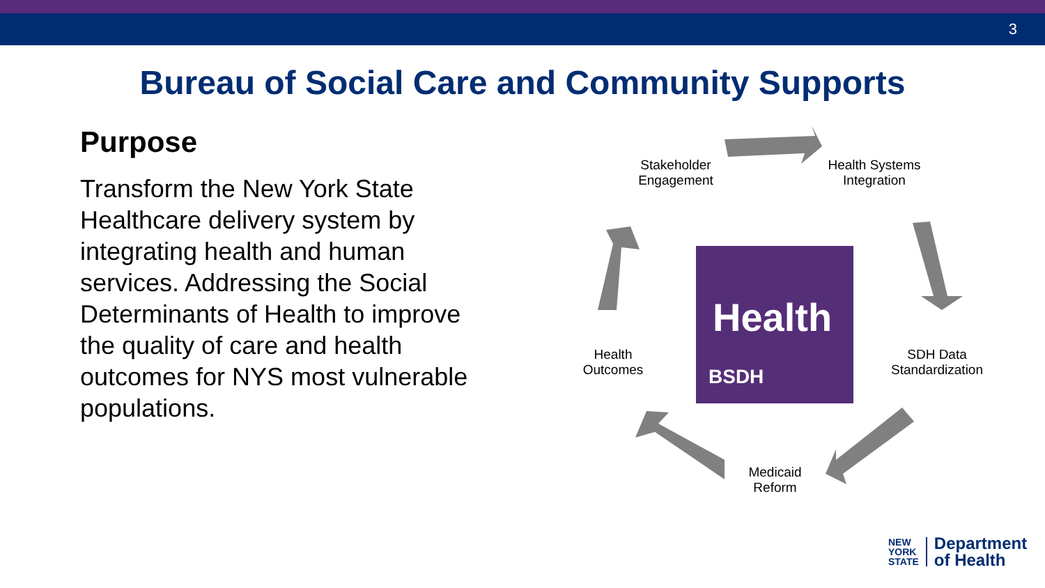3
Bureau of Social Care and Community Supports
Purpose
Transform the New York State Healthcare delivery system by integrating health and human services. Addressing the Social Determinants of Health to improve the quality of care and health outcomes for NYS most vulnerable populations.
Stakeholder
Engagement
Health Systems
Integration
Health
Outcomes
SDH Data
Standardization
Medicaid
Reform
Health
BSDH
NEW
YORK
STATE
Department
of Health